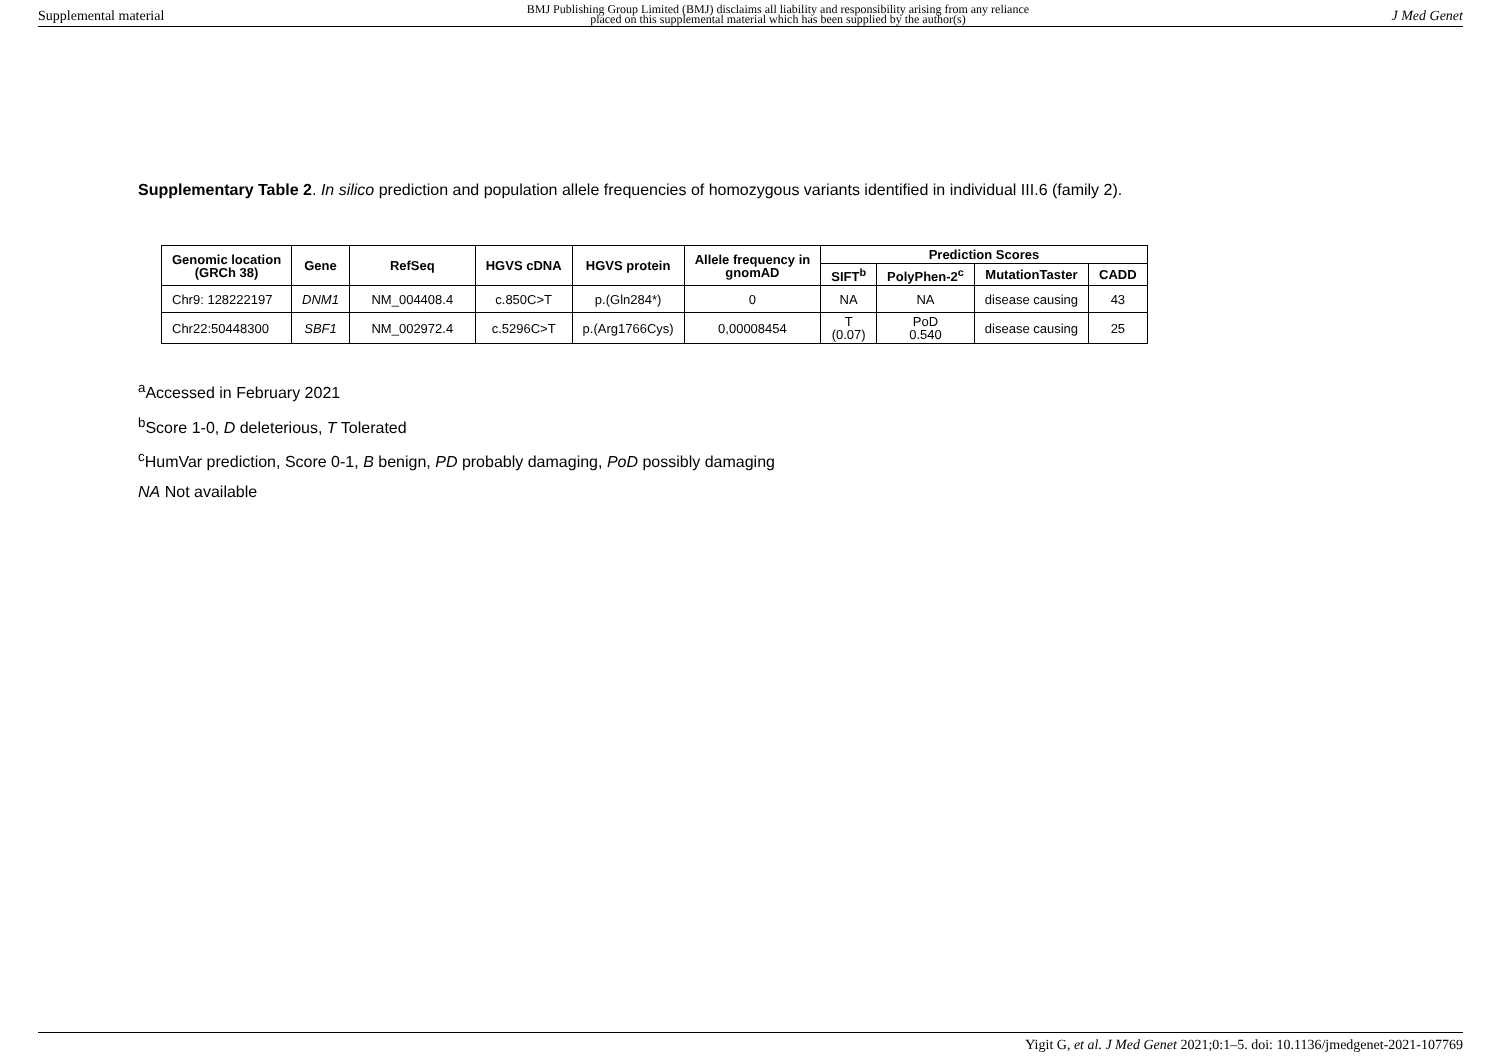Supplemental material BMJ Publishing Group Limited (BMJ) disclaims all liability and responsibility arising from any reliance
placed on this supplemental material which has been supplied by the author(s) J Med Genet
Supplementary Table 2. In silico prediction and population allele frequencies of homozygous variants identified in individual III.6 (family 2).
| Genomic location (GRCh 38) | Gene | RefSeq | HGVS cDNA | HGVS protein | Allele frequency in gnomAD | Prediction Scores | | | |
| --- | --- | --- | --- | --- | --- | --- | --- | --- | --- |
| | | | | | | SIFT<sup>b</sup> | PolyPhen-2<sup>c</sup> | MutationTaster | CADD |
| Chr9: 128222197 | DNM1 | NM_004408.4 | c.850C>T | p.(Gln284*) | 0 | NA | NA | disease causing | 43 |
| Chr22:50448300 | SBF1 | NM_002972.4 | c.5296C>T | p.(Arg1766Cys) | 0,00008454 | T (0.07) | PoD 0.540 | disease causing | 25 |
<sup>a</sup> Accessed in February 2021
<sup>b</sup> Score 1-0, D deleterious, T Tolerated
<sup>c</sup> HumVar prediction, Score 0-1, B benign, PD probably damaging, PoD possibly damaging
NA Not available
Yigit G, et al. J Med Genet 2021;0:1–5. doi: 10.1136/jmedgenet-2021-107769